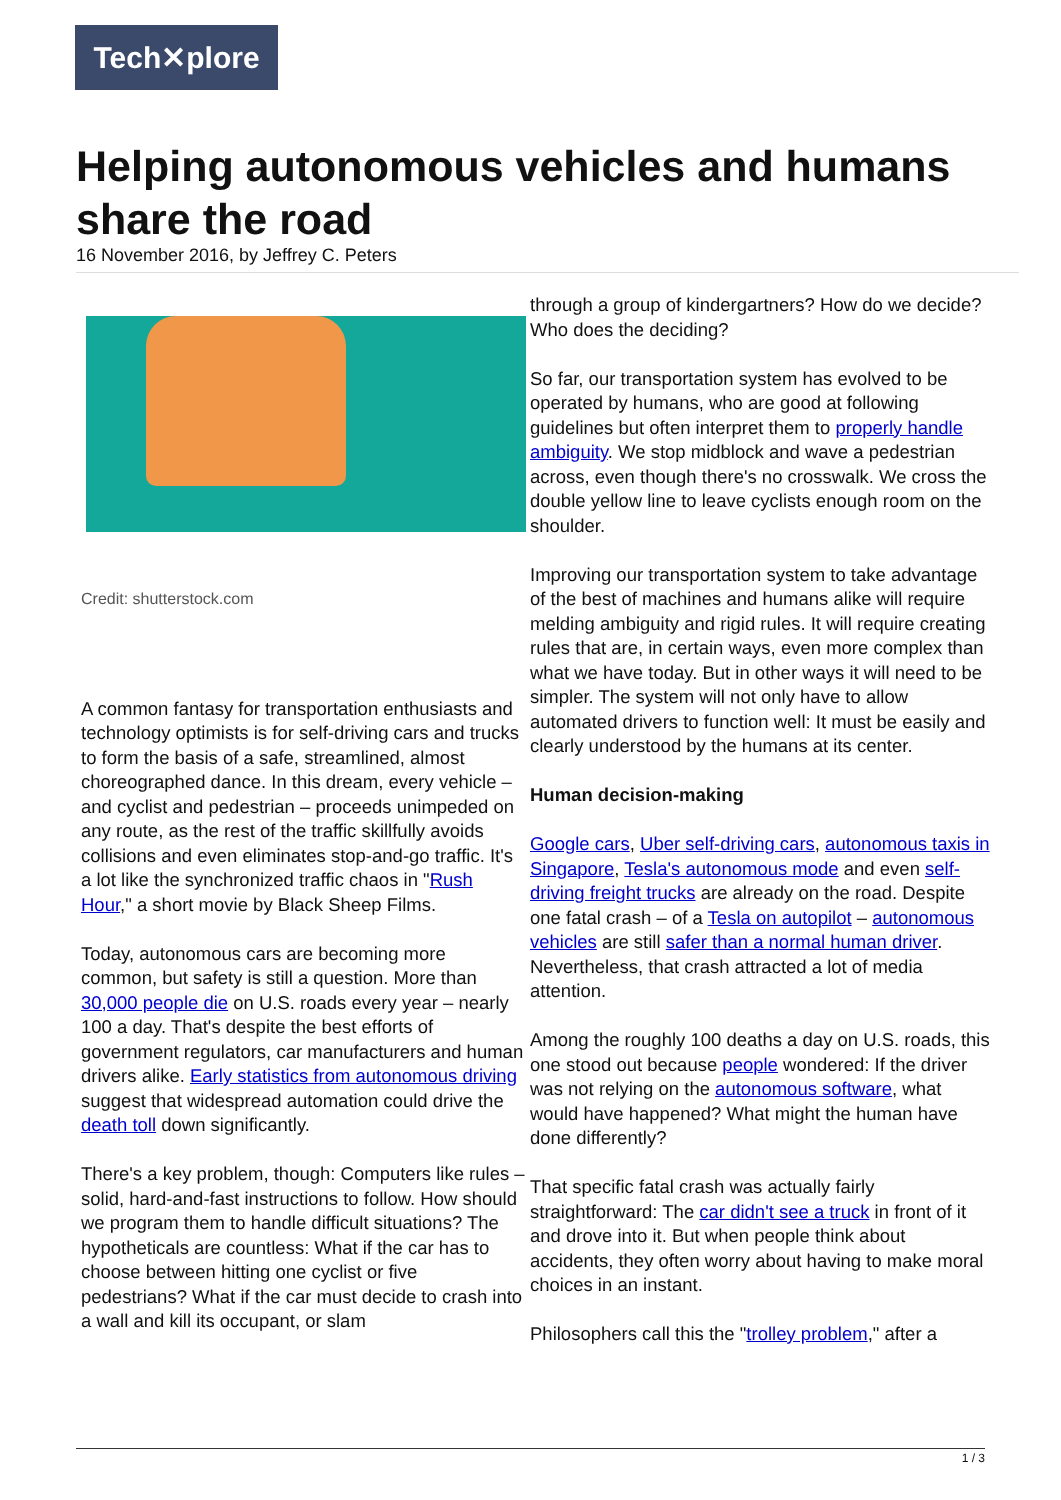Tech✕plore
Helping autonomous vehicles and humans share the road
16 November 2016, by Jeffrey C. Peters
Credit: shutterstock.com
A common fantasy for transportation enthusiasts and technology optimists is for self-driving cars and trucks to form the basis of a safe, streamlined, almost choreographed dance. In this dream, every vehicle – and cyclist and pedestrian – proceeds unimpeded on any route, as the rest of the traffic skillfully avoids collisions and even eliminates stop-and-go traffic. It's a lot like the synchronized traffic chaos in "Rush Hour," a short movie by Black Sheep Films.
Today, autonomous cars are becoming more common, but safety is still a question. More than 30,000 people die on U.S. roads every year – nearly 100 a day. That's despite the best efforts of government regulators, car manufacturers and human drivers alike. Early statistics from autonomous driving suggest that widespread automation could drive the death toll down significantly.
There's a key problem, though: Computers like rules – solid, hard-and-fast instructions to follow. How should we program them to handle difficult situations? The hypotheticals are countless: What if the car has to choose between hitting one cyclist or five pedestrians? What if the car must decide to crash into a wall and kill its occupant, or slam
through a group of kindergartners? How do we decide? Who does the deciding?
So far, our transportation system has evolved to be operated by humans, who are good at following guidelines but often interpret them to properly handle ambiguity. We stop midblock and wave a pedestrian across, even though there's no crosswalk. We cross the double yellow line to leave cyclists enough room on the shoulder.
Improving our transportation system to take advantage of the best of machines and humans alike will require melding ambiguity and rigid rules. It will require creating rules that are, in certain ways, even more complex than what we have today. But in other ways it will need to be simpler. The system will not only have to allow automated drivers to function well: It must be easily and clearly understood by the humans at its center.
Human decision-making
Google cars, Uber self-driving cars, autonomous taxis in Singapore, Tesla's autonomous mode and even self-driving freight trucks are already on the road. Despite one fatal crash – of a Tesla on autopilot – autonomous vehicles are still safer than a normal human driver. Nevertheless, that crash attracted a lot of media attention.
Among the roughly 100 deaths a day on U.S. roads, this one stood out because people wondered: If the driver was not relying on the autonomous software, what would have happened? What might the human have done differently?
That specific fatal crash was actually fairly straightforward: The car didn't see a truck in front of it and drove into it. But when people think about accidents, they often worry about having to make moral choices in an instant.
Philosophers call this the "trolley problem," after a
1 / 3